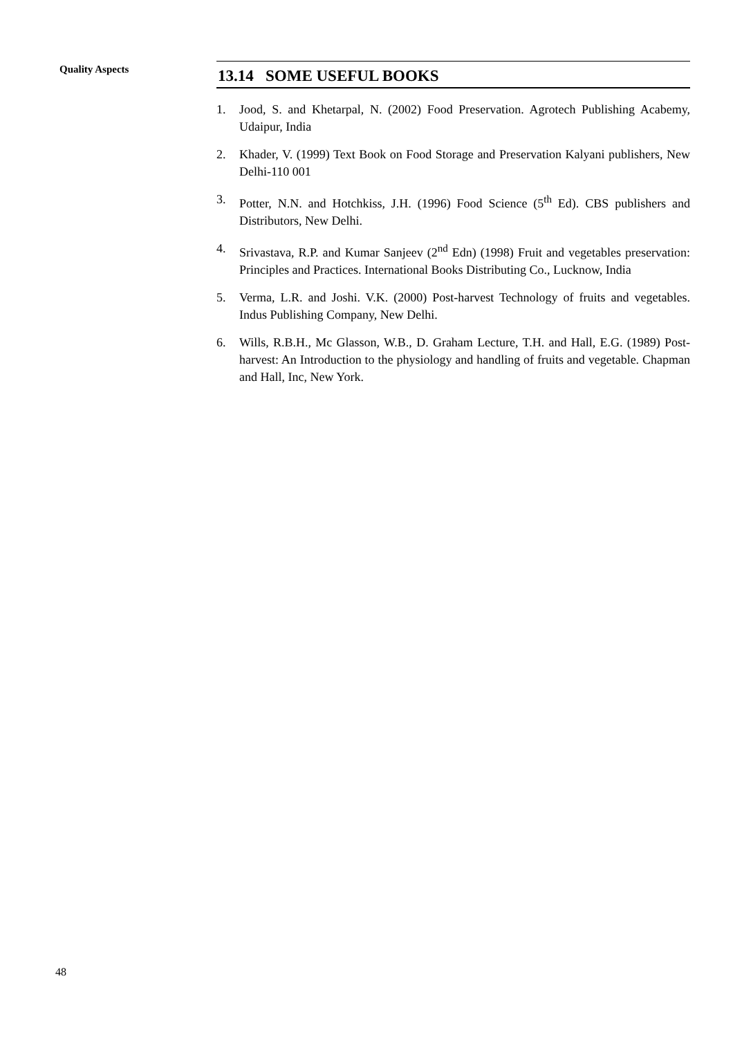Quality Aspects
13.14 SOME USEFUL BOOKS
1. Jood, S. and Khetarpal, N. (2002) Food Preservation. Agrotech Publishing Acabemy, Udaipur, India
2. Khader, V. (1999) Text Book on Food Storage and Preservation Kalyani publishers, New Delhi-110 001
3. Potter, N.N. and Hotchkiss, J.H. (1996) Food Science (5<sup>th</sup> Ed). CBS publishers and Distributors, New Delhi.
4. Srivastava, R.P. and Kumar Sanjeev (2<sup>nd</sup> Edn) (1998) Fruit and vegetables preservation: Principles and Practices. International Books Distributing Co., Lucknow, India
5. Verma, L.R. and Joshi. V.K. (2000) Post-harvest Technology of fruits and vegetables. Indus Publishing Company, New Delhi.
6. Wills, R.B.H., Mc Glasson, W.B., D. Graham Lecture, T.H. and Hall, E.G. (1989) Post-harvest: An Introduction to the physiology and handling of fruits and vegetable. Chapman and Hall, Inc, New York.
48